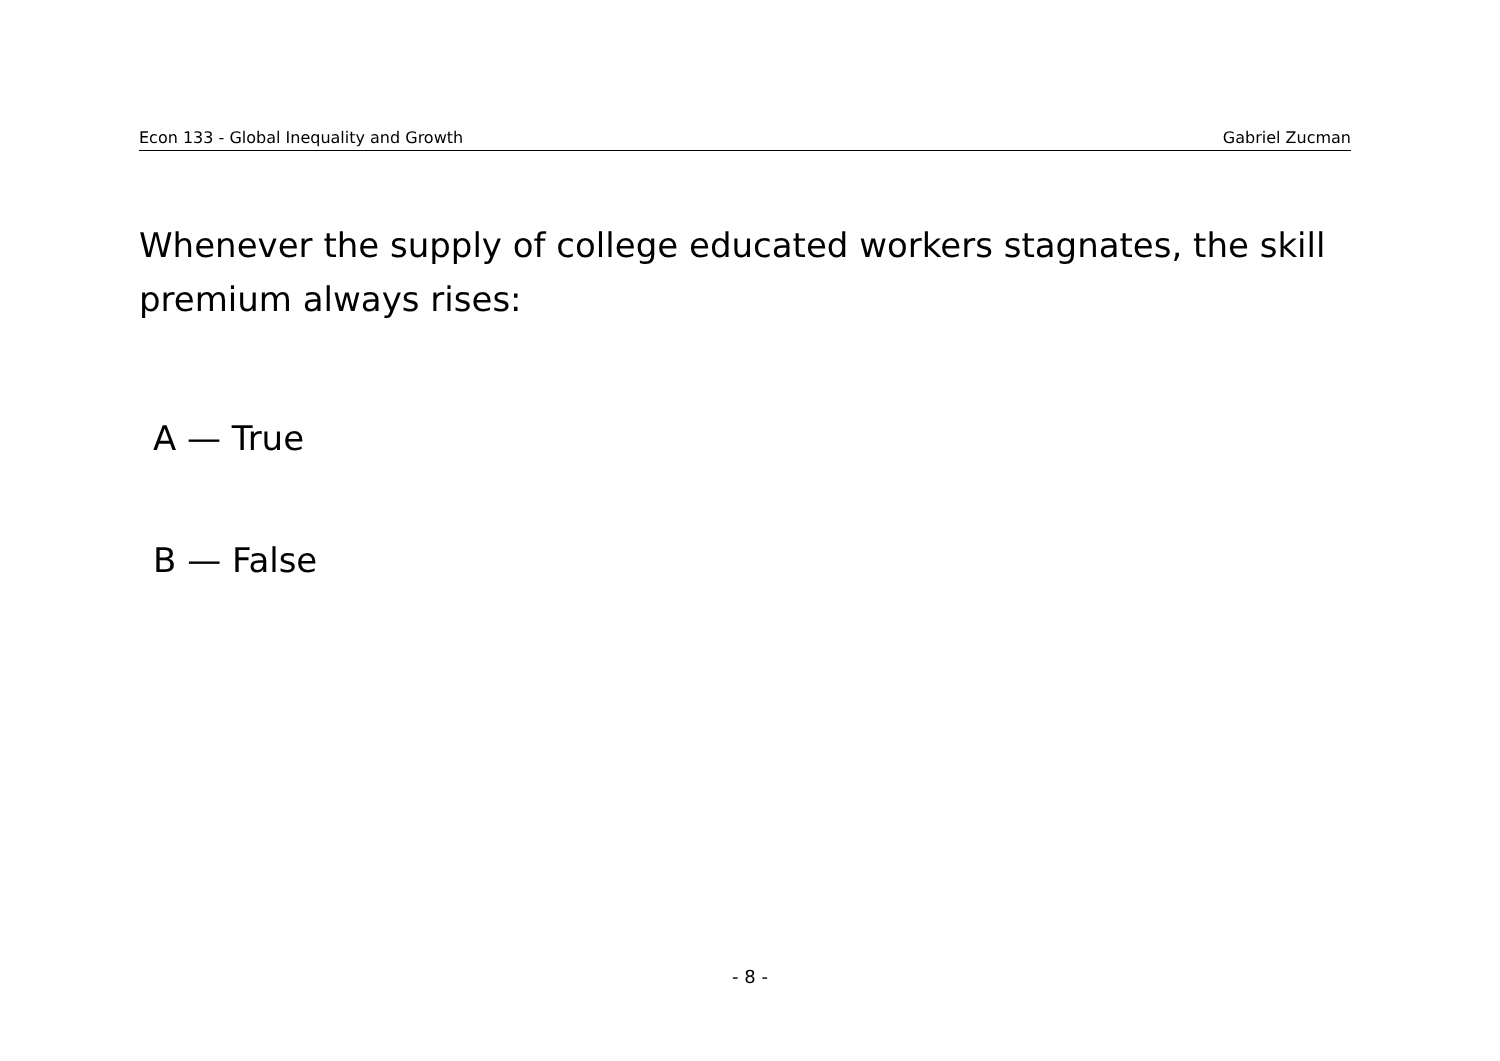Econ 133 - Global Inequality and Growth Gabriel Zucman
Whenever the supply of college educated workers stagnates, the skill premium always rises:
A — True
B — False
- 8 -